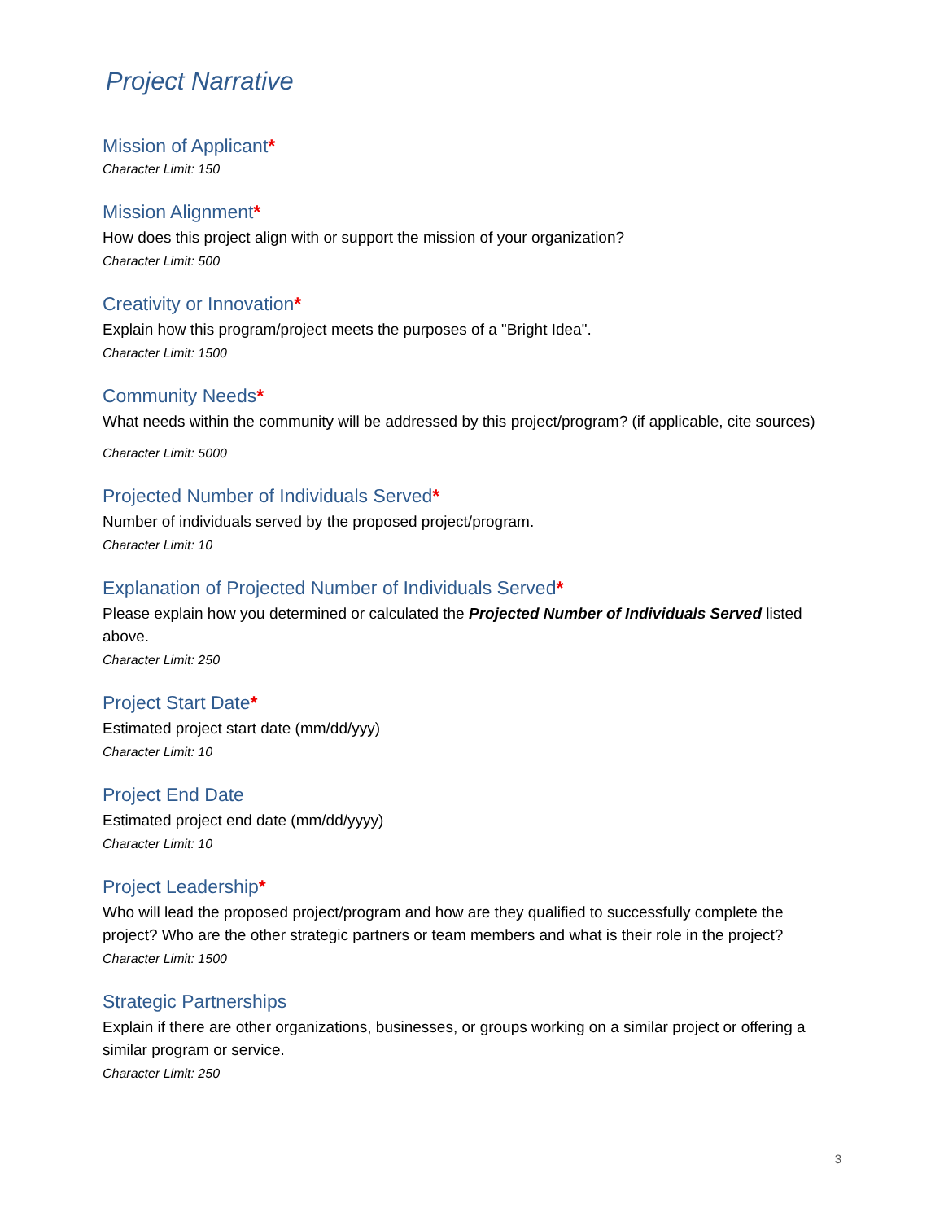Project Narrative
Mission of Applicant*
Character Limit: 150
Mission Alignment*
How does this project align with or support the mission of your organization?
Character Limit: 500
Creativity or Innovation*
Explain how this program/project meets the purposes of a "Bright Idea".
Character Limit: 1500
Community Needs*
What needs within the community will be addressed by this project/program? (if applicable, cite sources)
Character Limit: 5000
Projected Number of Individuals Served*
Number of individuals served by the proposed project/program.
Character Limit: 10
Explanation of Projected Number of Individuals Served*
Please explain how you determined or calculated the Projected Number of Individuals Served listed above.
Character Limit: 250
Project Start Date*
Estimated project start date (mm/dd/yyy)
Character Limit: 10
Project End Date
Estimated project end date (mm/dd/yyyy)
Character Limit: 10
Project Leadership*
Who will lead the proposed project/program and how are they qualified to successfully complete the project? Who are the other strategic partners or team members and what is their role in the project?
Character Limit: 1500
Strategic Partnerships
Explain if there are other organizations, businesses, or groups working on a similar project or offering a similar program or service.
Character Limit: 250
3